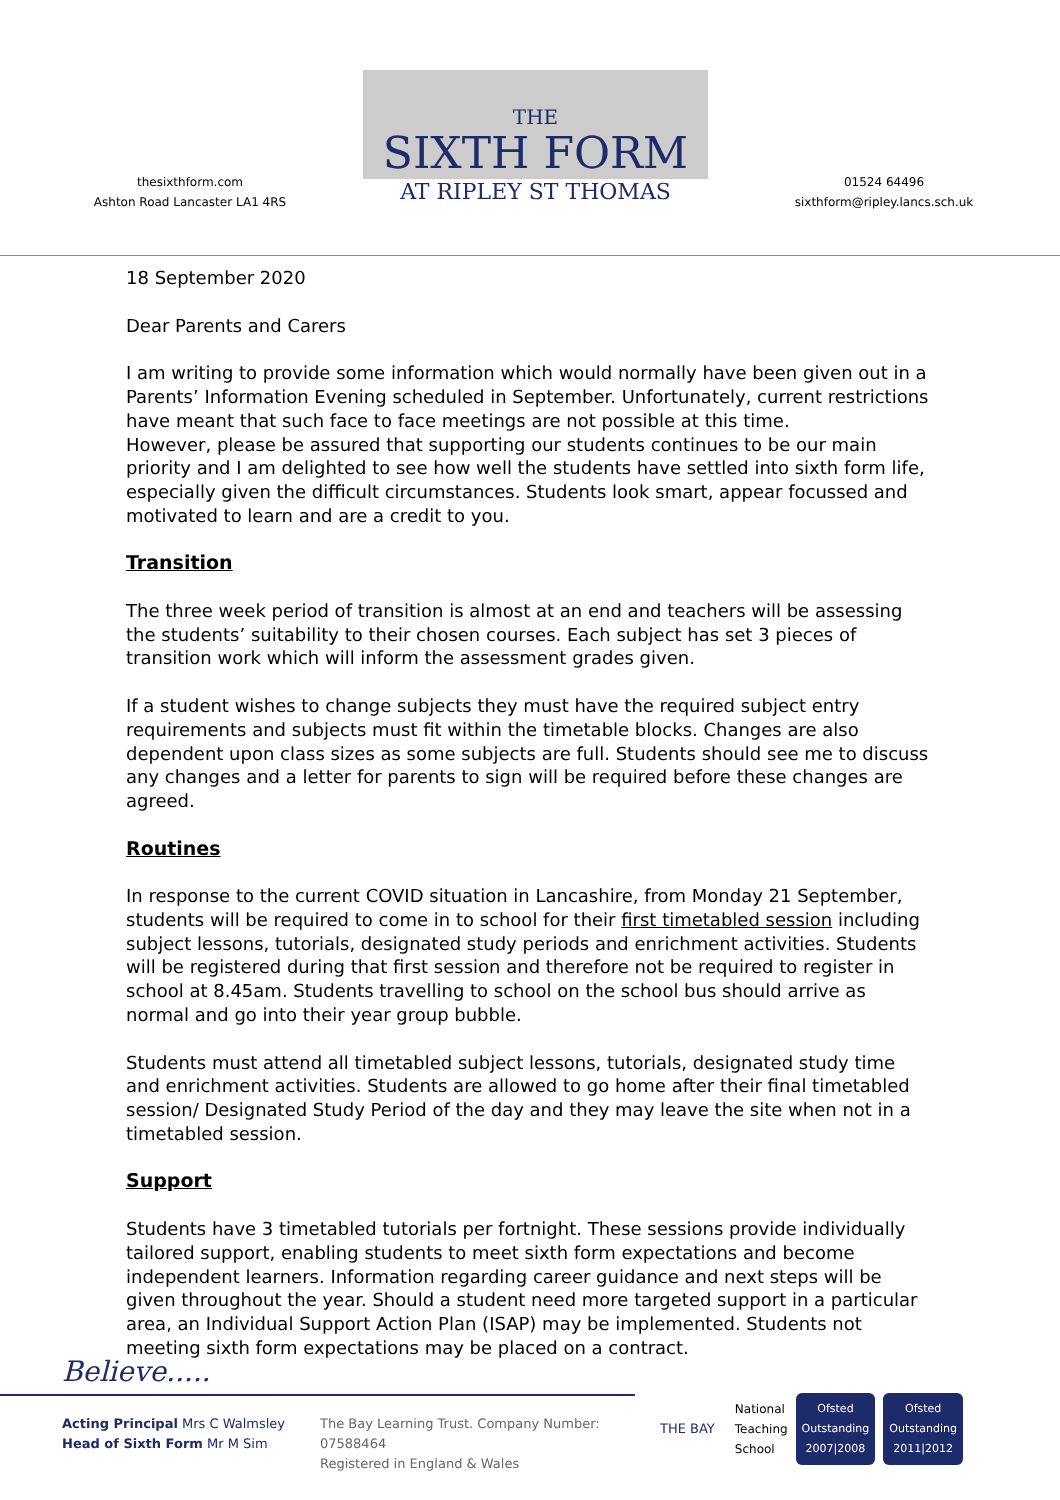thesixthform.com
Ashton Road Lancaster LA1 4RS
THE
SIXTH FORM
AT RIPLEY ST THOMAS
01524 64496
sixthform@ripley.lancs.sch.uk
18 September 2020
Dear Parents and Carers
I am writing to provide some information which would normally have been given out in a Parents’ Information Evening scheduled in September. Unfortunately, current restrictions have meant that such face to face meetings are not possible at this time.
However, please be assured that supporting our students continues to be our main priority and I am delighted to see how well the students have settled into sixth form life, especially given the difficult circumstances. Students look smart, appear focussed and motivated to learn and are a credit to you.
Transition
The three week period of transition is almost at an end and teachers will be assessing the students’ suitability to their chosen courses. Each subject has set 3 pieces of transition work which will inform the assessment grades given.
If a student wishes to change subjects they must have the required subject entry requirements and subjects must fit within the timetable blocks. Changes are also dependent upon class sizes as some subjects are full. Students should see me to discuss any changes and a letter for parents to sign will be required before these changes are agreed.
Routines
In response to the current COVID situation in Lancashire, from Monday 21 September, students will be required to come in to school for their first timetabled session including subject lessons, tutorials, designated study periods and enrichment activities. Students will be registered during that first session and therefore not be required to register in school at 8.45am. Students travelling to school on the school bus should arrive as normal and go into their year group bubble.
Students must attend all timetabled subject lessons, tutorials, designated study time and enrichment activities. Students are allowed to go home after their final timetabled session/ Designated Study Period of the day and they may leave the site when not in a timetabled session.
Support
Students have 3 timetabled tutorials per fortnight. These sessions provide individually tailored support, enabling students to meet sixth form expectations and become independent learners. Information regarding career guidance and next steps will be given throughout the year. Should a student need more targeted support in a particular area, an Individual Support Action Plan (ISAP) may be implemented. Students not meeting sixth form expectations may be placed on a contract.
Believe.....
Acting Principal Mrs C Walmsley
Head of Sixth Form Mr M Sim
The Bay Learning Trust. Company Number: 07588464
Registered in England & Wales
THE BAY National
Teaching
School Ofsted
Outstanding
2007|2008 Ofsted
Outstanding
2011|2012